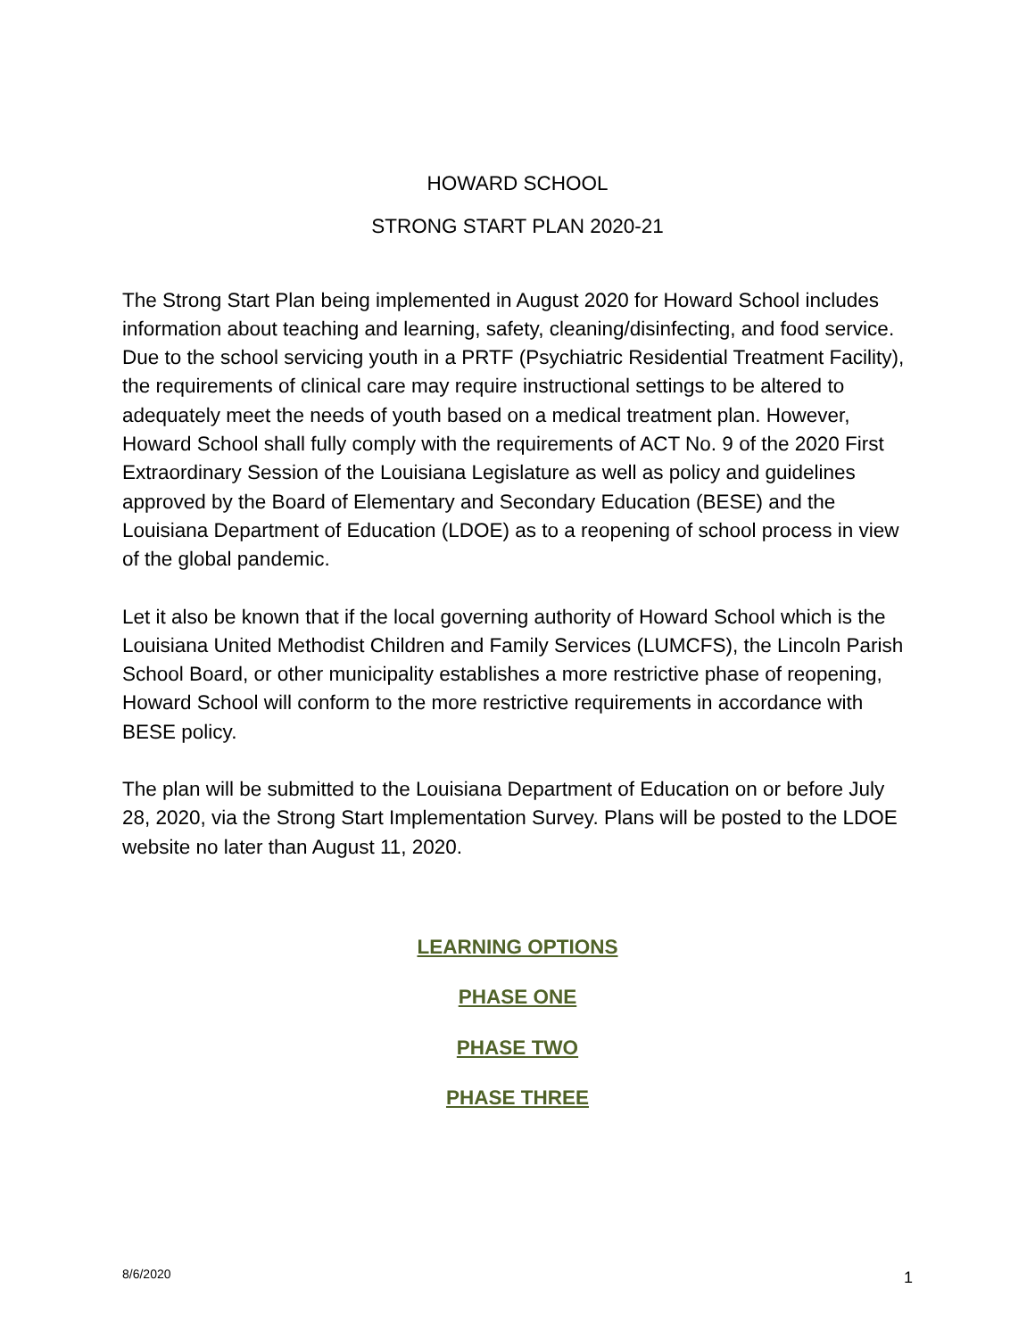HOWARD SCHOOL
STRONG START PLAN 2020-21
The Strong Start Plan being implemented in August 2020 for Howard School includes information about teaching and learning, safety, cleaning/disinfecting, and food service. Due to the school servicing youth in a PRTF (Psychiatric Residential Treatment Facility), the requirements of clinical care may require instructional settings to be altered to adequately meet the needs of youth based on a medical treatment plan. However, Howard School shall fully comply with the requirements of ACT No. 9 of the 2020 First Extraordinary Session of the Louisiana Legislature as well as policy and guidelines approved by the Board of Elementary and Secondary Education (BESE) and the Louisiana Department of Education (LDOE) as to a reopening of school process in view of the global pandemic.
Let it also be known that if the local governing authority of Howard School which is the Louisiana United Methodist Children and Family Services (LUMCFS), the Lincoln Parish School Board, or other municipality establishes a more restrictive phase of reopening, Howard School will conform to the more restrictive requirements in accordance with BESE policy.
The plan will be submitted to the Louisiana Department of Education on or before July 28, 2020, via the Strong Start Implementation Survey. Plans will be posted to the LDOE website no later than August 11, 2020.
LEARNING OPTIONS
PHASE ONE
PHASE TWO
PHASE THREE
8/6/2020 1